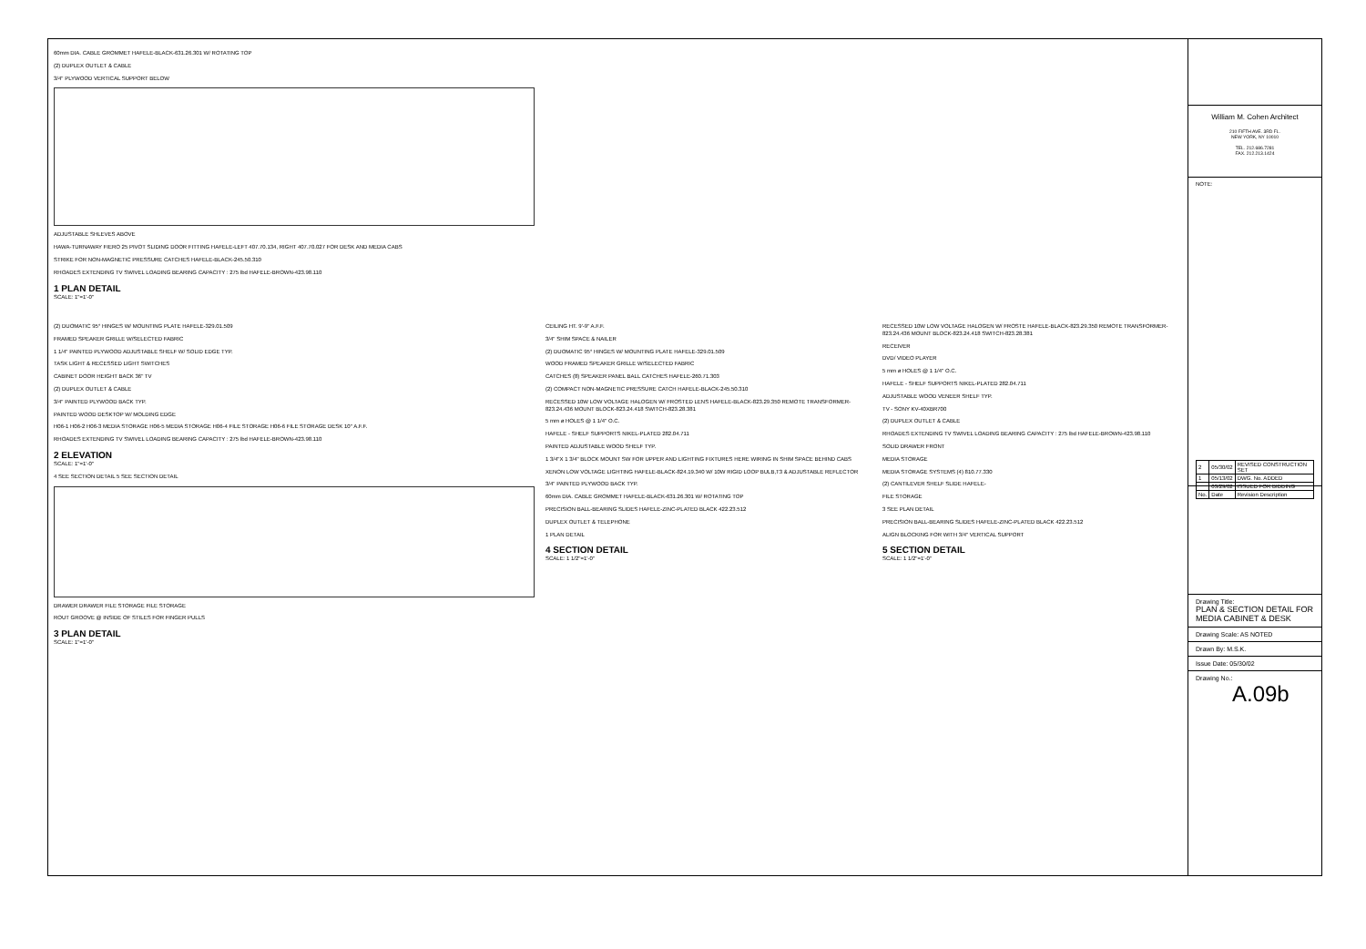60mm DIA. CABLE GROMMET HAFELE-BLACK-631.26.301 W/ ROTATING TOP
(2) DUPLEX OUTLET & CABLE
3/4" PLYWOOD VERTICAL SUPPORT BELOW
ADJUSTABLE SHLEVES ABOVE
HAWA-TURNAWAY FIERO 25 PIVOT SLIDING DOOR FITTING HAFELE-LEFT 407.70.134, RIGHT 407.70.027 FOR DESK AND MEDIA CABS
STRIKE FOR NON-MAGNETIC PRESSURE CATCHES HAFELE-BLACK-245.50.310
RHOADES EXTENDING TV SWIVEL LOADING BEARING CAPACITY : 275 lbd HAFELE-BROWN-423.98.110
1 PLAN DETAIL
SCALE: 1"=1'-0"
(2) DUOMATIC 95° HINGES W/ MOUNTING PLATE HAFELE-329.01.509
FRAMED SPEAKER GRILLE W/SELECTED FABRIC
1 1/4" PAINTED PLYWOOD ADJUSTABLE SHELF W/ SOLID EDGE TYP.
TASK LIGHT & RECESSED LIGHT SWITCHES
CABINET DOOR HEIGHT BACK 36" TV
(2) DUPLEX OUTLET & CABLE
3/4" PAINTED PLYWOOD BACK TYP.
PAINTED WOOD DESKTOP W/ MOLDING EDGE
H06-1 H06-2 H06-3 MEDIA STORAGE H06-5 MEDIA STORAGE H06-4 FILE STORAGE H06-6 FILE STORAGE DESK 10" A.F.F.
RHOADES EXTENDING TV SWIVEL LOADING BEARING CAPACITY : 275 lbd HAFELE-BROWN-423.98.110
2 ELEVATION
SCALE: 1"=1'-0"
4 SEE SECTION DETAIL 5 SEE SECTION DETAIL
DRAWER DRAWER FILE STORAGE FILE STORAGE
ROUT GROOVE @ INSIDE OF STILES FOR FINGER PULLS
3 PLAN DETAIL
SCALE: 1"=1'-0"
CEILING HT. 9'-9" A.F.F.
3/4" SHIM SPACE & NAILER
(2) DUOMATIC 95° HINGES W/ MOUNTING PLATE HAFELE-329.01.509
WOOD FRAMED SPEAKER GRILLE W/SELECTED FABRIC
CATCHES (8) SPEAKER PANEL BALL CATCHES HAFELE-260.71.303
(2) COMPACT NON-MAGNETIC PRESSURE CATCH HAFELE-BLACK-245.50.310
RECESSED 10W LOW VOLTAGE HALOGEN W/ FROSTED LENS HAFELE-BLACK-823.29.350 REMOTE TRANSFORMER-823.24.436 MOUNT BLOCK-823.24.418 SWITCH-823.28.381
5 mm ø HOLES @ 1 1/4" O.C.
HAFELE - SHELF SUPPORTS NIKEL-PLATED 282.04.711
PAINTED ADJUSTABLE WOOD SHELF TYP.
1 3/4"X 1 3/4" BLOCK MOUNT SW FOR UPPER AND LIGHTING FIXTURES HERE WIRING IN SHIM SPACE BEHIND CABS
XENON LOW VOLTAGE LIGHTING HAFELE-BLACK-824.19.340 W/ 10W RIGID LOOP BULB,T3 & ADJUSTABLE REFLECTOR
3/4" PAINTED PLYWOOD BACK TYP.
60mm DIA. CABLE GROMMET HAFELE-BLACK-631.26.301 W/ ROTATING TOP
PRECISION BALL-BEARING SLIDES HAFELE-ZINC-PLATED BLACK 422.23.512
DUPLEX OUTLET & TELEPHONE
1 PLAN DETAIL
4 SECTION DETAIL
SCALE: 1 1/2"=1'-0"
RECESSED 10W LOW VOLTAGE HALOGEN W/ FROSTE HAFELE-BLACK-823.29.350 REMOTE TRANSFORMER-823.24.436 MOUNT BLOCK-823.24.418 SWITCH-823.28.381
RECEIVER
DVD/ VIDEO PLAYER
5 mm ø HOLES @ 1 1/4" O.C.
HAFELE - SHELF SUPPORTS NIKEL-PLATED 282.04.711
ADJUSTABLE WOOD VENEER SHELF TYP.
TV - SONY KV-40XBR700
(2) DUPLEX OUTLET & CABLE
RHOADES EXTENDING TV SWIVEL LOADING BEARING CAPACITY : 275 lbd HAFELE-BROWN-423.98.110
SOLID DRAWER FRONT
MEDIA STORAGE
MEDIA STORAGE SYSTEMS (4) 810.77.330
(2) CANTILEVER SHELF SLIDE HAFELE-
FILE STORAGE
3 SEE PLAN DETAIL
PRECISION BALL-BEARING SLIDES HAFELE-ZINC-PLATED BLACK 422.23.512
ALIGN BLOCKING FOR WITH 3/4" VERTICAL SUPPORT
5 SECTION DETAIL
SCALE: 1 1/2"=1'-0"
William M. Cohen Architect
210 FIFTH AVE. 3RD FL.
NEW YORK, NY 10010
TEL. 212.686.7281
FAX. 212.213.1424
NOTE:
| 2 | 05/30/02 | REVISED CONSTRUCTION SET |
| 1 | 05/13/02 | DWG. No. ADDED |
| | 03/29/02 | ISSUED FOR BIDDING |
| No. | Date | Revision Description |
Drawing Title:
PLAN & SECTION DETAIL FOR MEDIA CABINET & DESK
Drawing Scale: AS NOTED
Drawn By: M.S.K.
Issue Date: 05/30/02
Drawing No.:
A.09b